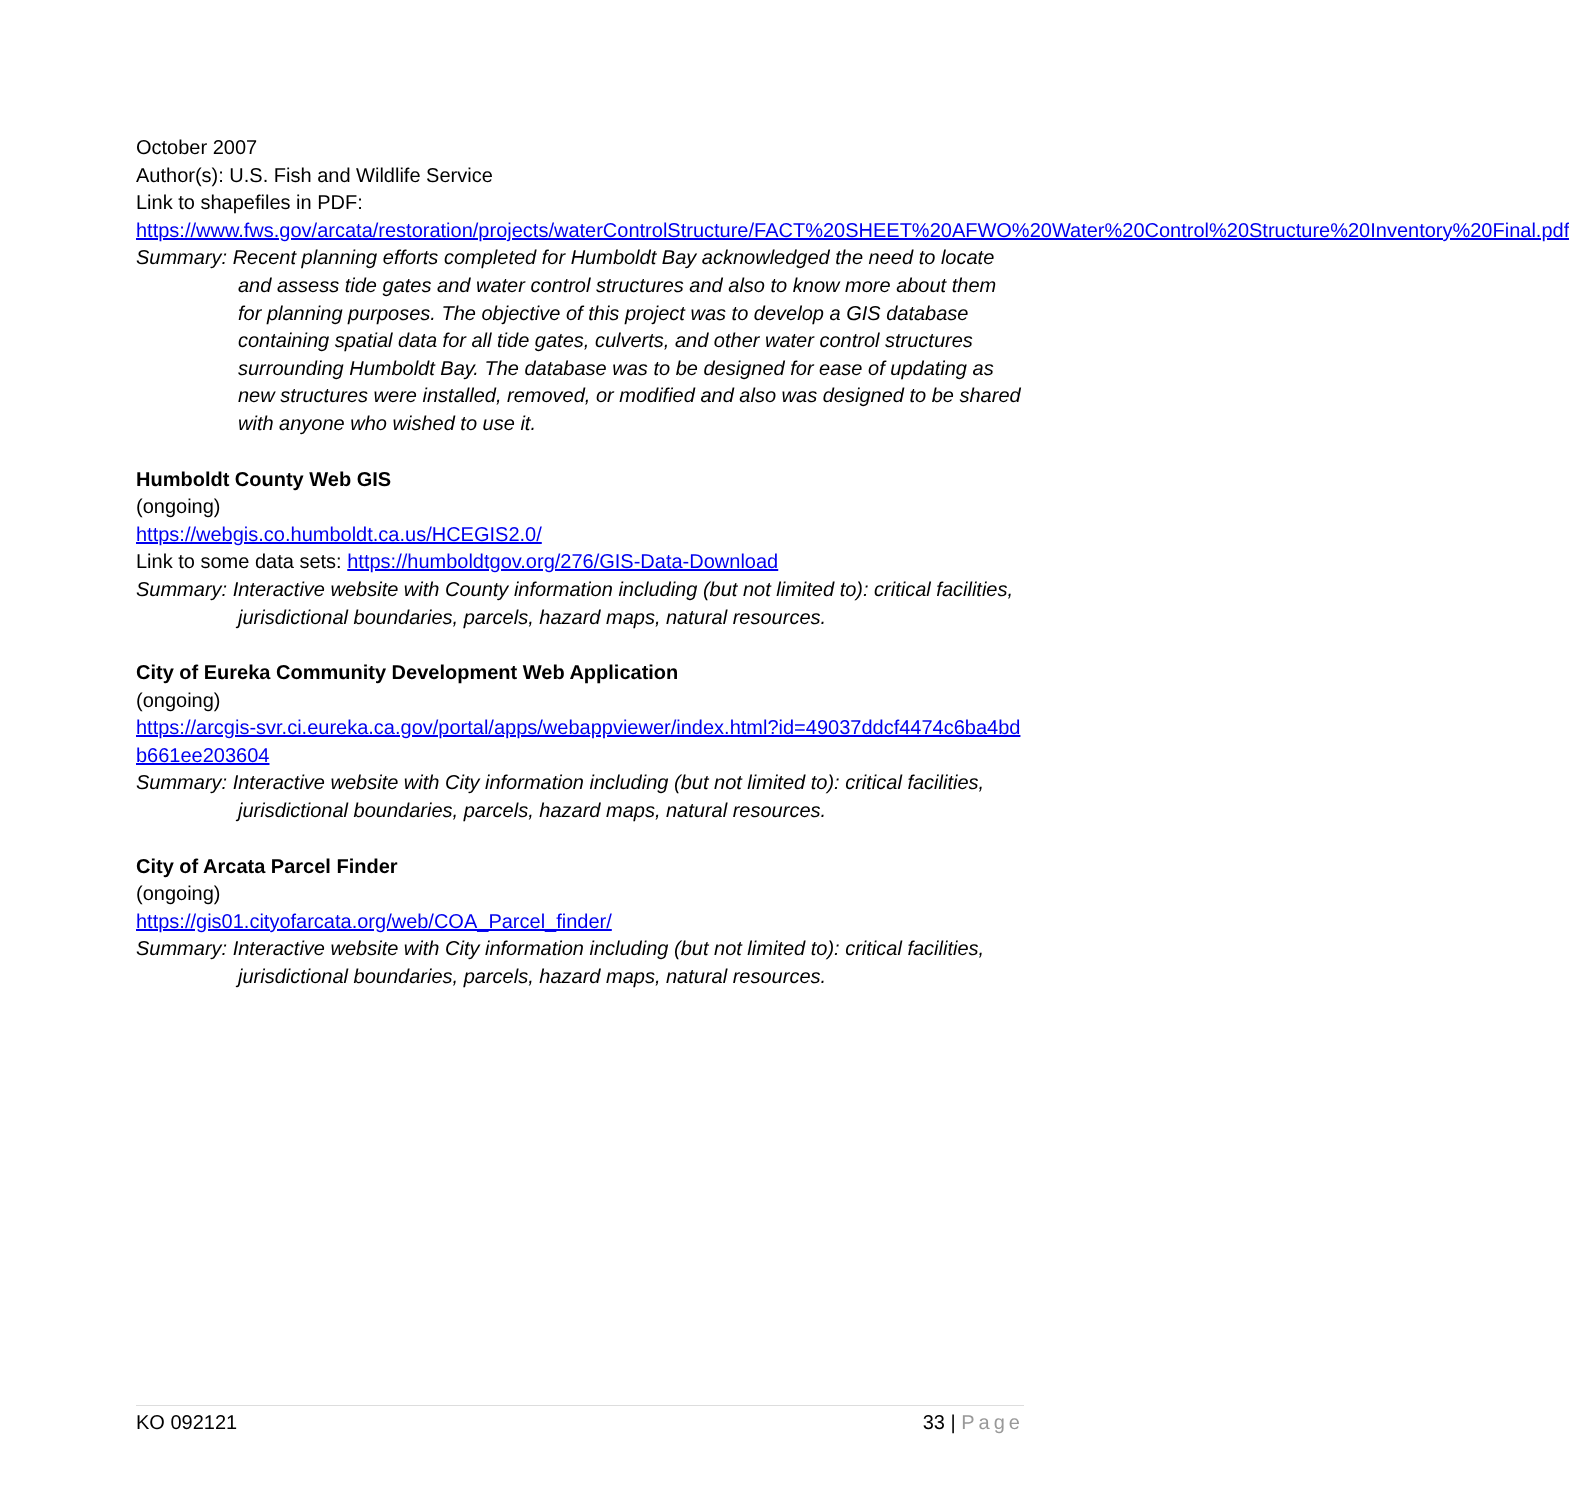October 2007
Author(s): U.S. Fish and Wildlife Service
Link to shapefiles in PDF:
https://www.fws.gov/arcata/restoration/projects/waterControlStructure/FACT%20SHEET%20AFWO%20Water%20Control%20Structure%20Inventory%20Final.pdf
Summary: Recent planning efforts completed for Humboldt Bay acknowledged the need to locate and assess tide gates and water control structures and also to know more about them for planning purposes. The objective of this project was to develop a GIS database containing spatial data for all tide gates, culverts, and other water control structures surrounding Humboldt Bay. The database was to be designed for ease of updating as new structures were installed, removed, or modified and also was designed to be shared with anyone who wished to use it.
Humboldt County Web GIS
(ongoing)
https://webgis.co.humboldt.ca.us/HCEGIS2.0/
Link to some data sets: https://humboldtgov.org/276/GIS-Data-Download
Summary: Interactive website with County information including (but not limited to): critical facilities, jurisdictional boundaries, parcels, hazard maps, natural resources.
City of Eureka Community Development Web Application
(ongoing)
https://arcgis-svr.ci.eureka.ca.gov/portal/apps/webappviewer/index.html?id=49037ddcf4474c6ba4bdb661ee203604
Summary: Interactive website with City information including (but not limited to): critical facilities, jurisdictional boundaries, parcels, hazard maps, natural resources.
City of Arcata Parcel Finder
(ongoing)
https://gis01.cityofarcata.org/web/COA_Parcel_finder/
Summary: Interactive website with City information including (but not limited to): critical facilities, jurisdictional boundaries, parcels, hazard maps, natural resources.
KO 092121 33 | Page